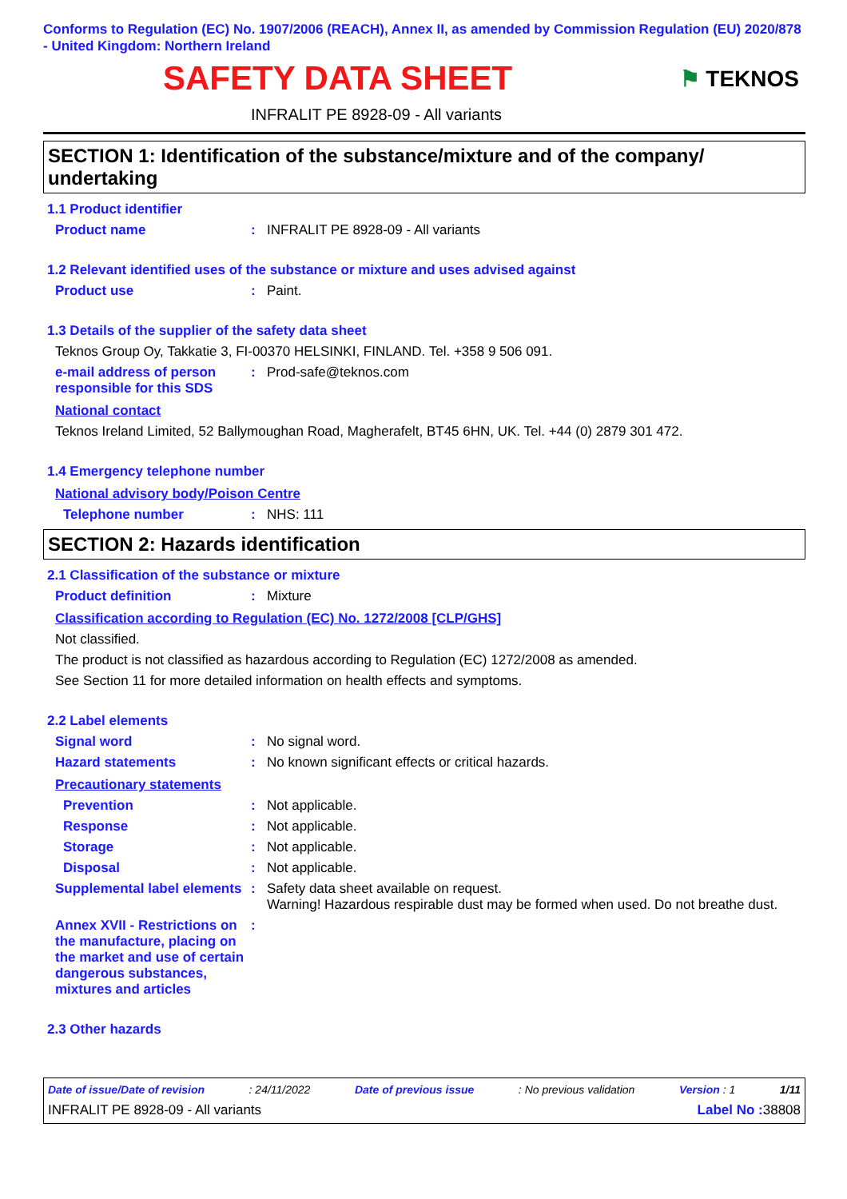Conforms to Regulation (EC) No. 1907/2006 (REACH), Annex II, as amended by Commission Regulation (EU) 2020/878 - United Kingdom: Northern Ireland
SAFETY DATA SHEET
⚑ TEKNOS
INFRALIT PE 8928-09 - All variants
SECTION 1: Identification of the substance/mixture and of the company/ undertaking
1.1 Product identifier
Product name : INFRALIT PE 8928-09 - All variants
1.2 Relevant identified uses of the substance or mixture and uses advised against
Product use : Paint.
1.3 Details of the supplier of the safety data sheet
Teknos Group Oy, Takkatie 3, FI-00370 HELSINKI, FINLAND. Tel. +358 9 506 091.
e-mail address of person responsible for this SDS
: Prod-safe@teknos.com
National contact
Teknos Ireland Limited, 52 Ballymoughan Road, Magherafelt, BT45 6HN, UK. Tel. +44 (0) 2879 301 472.
1.4 Emergency telephone number
National advisory body/Poison Centre
Telephone number : NHS: 111
SECTION 2: Hazards identification
2.1 Classification of the substance or mixture
Product definition : Mixture
Classification according to Regulation (EC) No. 1272/2008 [CLP/GHS]
Not classified.
The product is not classified as hazardous according to Regulation (EC) 1272/2008 as amended.
See Section 11 for more detailed information on health effects and symptoms.
2.2 Label elements
Signal word : No signal word.
Hazard statements : No known significant effects or critical hazards.
Precautionary statements
Prevention : Not applicable.
Response : Not applicable.
Storage : Not applicable.
Disposal : Not applicable.
Supplemental label elements
: Safety data sheet available on request.
Warning! Hazardous respirable dust may be formed when used. Do not breathe dust.
Annex XVII - Restrictions on the manufacture, placing on the market and use of certain dangerous substances, mixtures and articles
:
2.3 Other hazards
Date of issue/Date of revision: 24/11/2022 Date of previous issue: No previous validation Version : 1 1/11
INFRALIT PE 8928-09 - All variants Label No : 38808